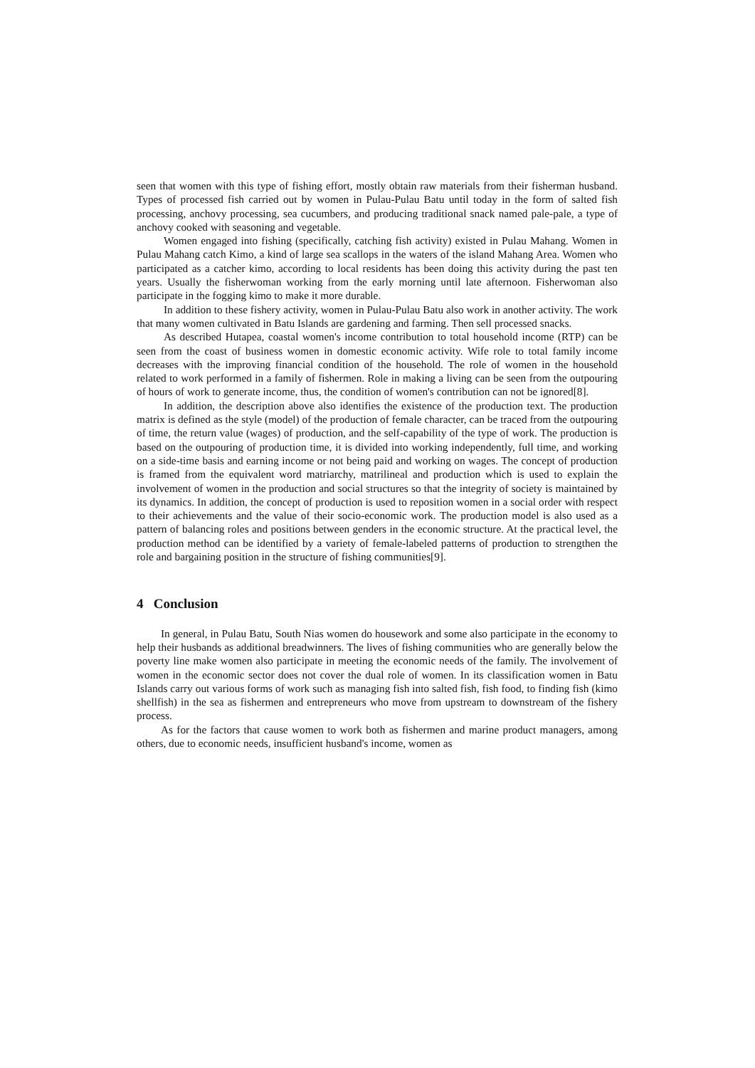seen that women with this type of fishing effort, mostly obtain raw materials from their fisherman husband. Types of processed fish carried out by women in Pulau-Pulau Batu until today in the form of salted fish processing, anchovy processing, sea cucumbers, and producing traditional snack named pale-pale, a type of anchovy cooked with seasoning and vegetable.
Women engaged into fishing (specifically, catching fish activity) existed in Pulau Mahang. Women in Pulau Mahang catch Kimo, a kind of large sea scallops in the waters of the island Mahang Area. Women who participated as a catcher kimo, according to local residents has been doing this activity during the past ten years. Usually the fisherwoman working from the early morning until late afternoon. Fisherwoman also participate in the fogging kimo to make it more durable.
In addition to these fishery activity, women in Pulau-Pulau Batu also work in another activity. The work that many women cultivated in Batu Islands are gardening and farming. Then sell processed snacks.
As described Hutapea, coastal women's income contribution to total household income (RTP) can be seen from the coast of business women in domestic economic activity. Wife role to total family income decreases with the improving financial condition of the household. The role of women in the household related to work performed in a family of fishermen. Role in making a living can be seen from the outpouring of hours of work to generate income, thus, the condition of women's contribution can not be ignored[8].
In addition, the description above also identifies the existence of the production text. The production matrix is defined as the style (model) of the production of female character, can be traced from the outpouring of time, the return value (wages) of production, and the self-capability of the type of work. The production is based on the outpouring of production time, it is divided into working independently, full time, and working on a side-time basis and earning income or not being paid and working on wages. The concept of production is framed from the equivalent word matriarchy, matrilineal and production which is used to explain the involvement of women in the production and social structures so that the integrity of society is maintained by its dynamics. In addition, the concept of production is used to reposition women in a social order with respect to their achievements and the value of their socio-economic work. The production model is also used as a pattern of balancing roles and positions between genders in the economic structure. At the practical level, the production method can be identified by a variety of female-labeled patterns of production to strengthen the role and bargaining position in the structure of fishing communities[9].
4 Conclusion
In general, in Pulau Batu, South Nias women do housework and some also participate in the economy to help their husbands as additional breadwinners. The lives of fishing communities who are generally below the poverty line make women also participate in meeting the economic needs of the family. The involvement of women in the economic sector does not cover the dual role of women. In its classification women in Batu Islands carry out various forms of work such as managing fish into salted fish, fish food, to finding fish (kimo shellfish) in the sea as fishermen and entrepreneurs who move from upstream to downstream of the fishery process.
As for the factors that cause women to work both as fishermen and marine product managers, among others, due to economic needs, insufficient husband's income, women as